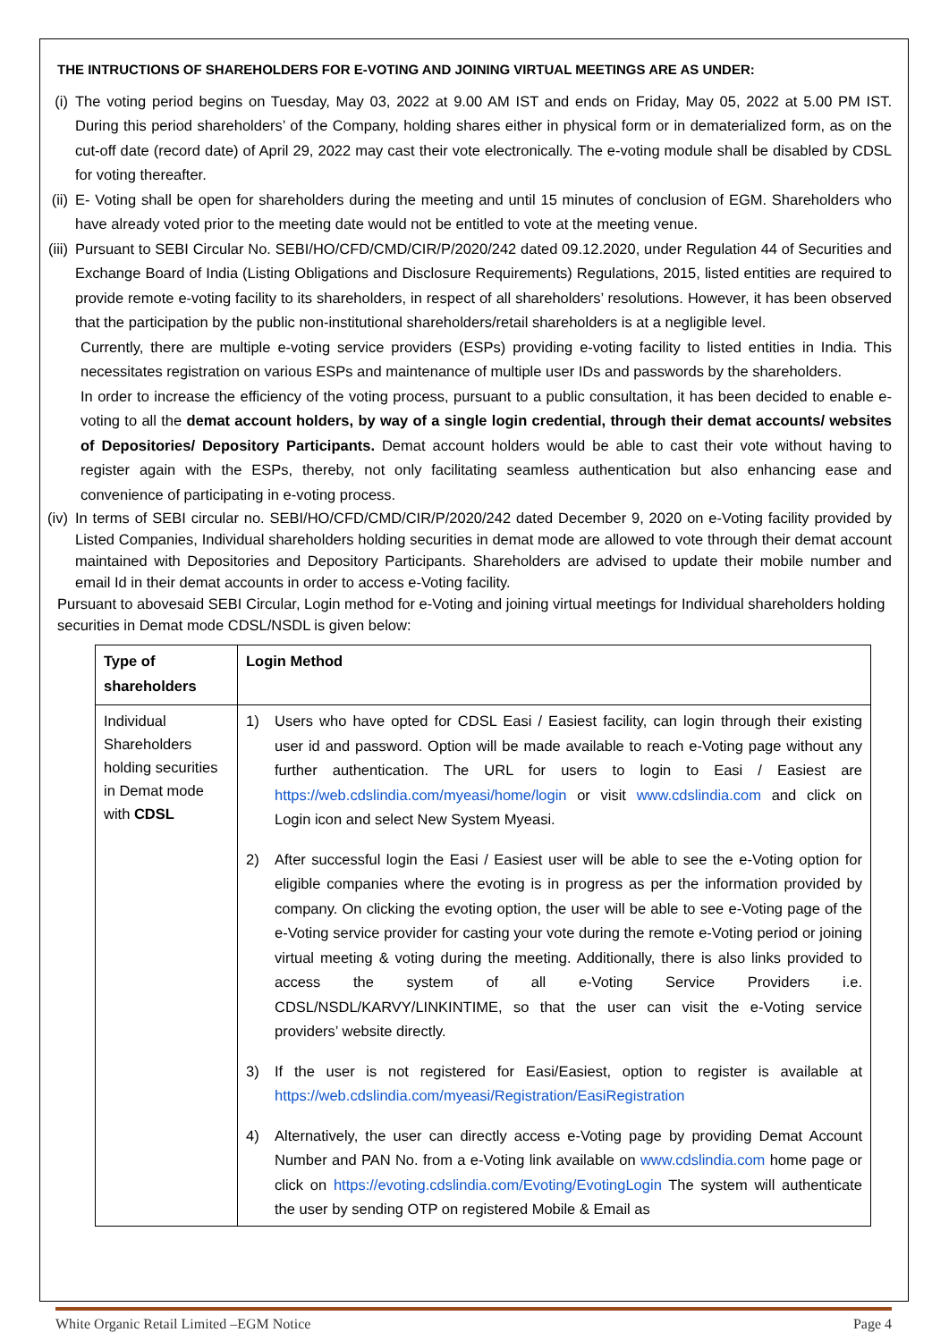THE INTRUCTIONS OF SHAREHOLDERS FOR E-VOTING AND JOINING VIRTUAL MEETINGS ARE AS UNDER:
(i)
The voting period begins on Tuesday, May 03, 2022 at 9.00 AM IST and ends on Friday, May 05, 2022 at 5.00 PM IST. During this period shareholders’ of the Company, holding shares either in physical form or in dematerialized form, as on the cut-off date (record date) of April 29, 2022 may cast their vote electronically. The e-voting module shall be disabled by CDSL for voting thereafter.
(ii)
E- Voting shall be open for shareholders during the meeting and until 15 minutes of conclusion of EGM. Shareholders who have already voted prior to the meeting date would not be entitled to vote at the meeting venue.
(iii)
Pursuant to SEBI Circular No. SEBI/HO/CFD/CMD/CIR/P/2020/242 dated 09.12.2020, under Regulation 44 of Securities and Exchange Board of India (Listing Obligations and Disclosure Requirements) Regulations, 2015, listed entities are required to provide remote e-voting facility to its shareholders, in respect of all shareholders’ resolutions. However, it has been observed that the participation by the public non-institutional shareholders/retail shareholders is at a negligible level.
Currently, there are multiple e-voting service providers (ESPs) providing e-voting facility to listed entities in India. This necessitates registration on various ESPs and maintenance of multiple user IDs and passwords by the shareholders.
In order to increase the efficiency of the voting process, pursuant to a public consultation, it has been decided to enable e-voting to all the demat account holders, by way of a single login credential, through their demat accounts/ websites of Depositories/ Depository Participants. Demat account holders would be able to cast their vote without having to register again with the ESPs, thereby, not only facilitating seamless authentication but also enhancing ease and convenience of participating in e-voting process.
(iv)
In terms of SEBI circular no. SEBI/HO/CFD/CMD/CIR/P/2020/242 dated December 9, 2020 on e-Voting facility provided by Listed Companies, Individual shareholders holding securities in demat mode are allowed to vote through their demat account maintained with Depositories and Depository Participants. Shareholders are advised to update their mobile number and email Id in their demat accounts in order to access e-Voting facility.
Pursuant to abovesaid SEBI Circular, Login method for e-Voting and joining virtual meetings for Individual shareholders holding securities in Demat mode CDSL/NSDL is given below:
| Type of shareholders | Login Method |
| --- | --- |
| Individual Shareholders holding securities in Demat mode with CDSL | 1) Users who have opted for CDSL Easi / Easiest facility, can login through their existing user id and password. Option will be made available to reach e-Voting page without any further authentication. The URL for users to login to Easi / Easiest are https://web.cdslindia.com/myeasi/home/login or visit www.cdslindia.com and click on Login icon and select New System Myeasi. 2) After successful login the Easi / Easiest user will be able to see the e-Voting option for eligible companies where the evoting is in progress as per the information provided by company. On clicking the evoting option, the user will be able to see e-Voting page of the e-Voting service provider for casting your vote during the remote e-Voting period or joining virtual meeting & voting during the meeting. Additionally, there is also links provided to access the system of all e-Voting Service Providers i.e. CDSL/NSDL/KARVY/LINKINTIME, so that the user can visit the e-Voting service providers’ website directly. 3) If the user is not registered for Easi/Easiest, option to register is available at https://web.cdslindia.com/myeasi/Registration/EasiRegistration 4) Alternatively, the user can directly access e-Voting page by providing Demat Account Number and PAN No. from a e-Voting link available on www.cdslindia.com home page or click on https://evoting.cdslindia.com/Evoting/EvotingLogin The system will authenticate the user by sending OTP on registered Mobile & Email as |
White Organic Retail Limited –EGM Notice Page 4